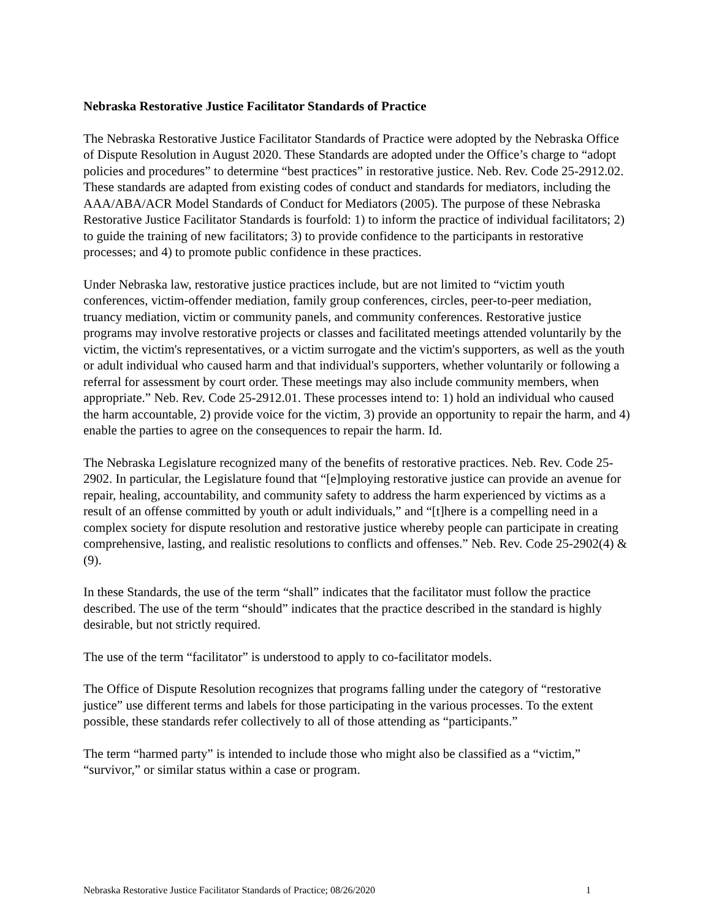Nebraska Restorative Justice Facilitator Standards of Practice
The Nebraska Restorative Justice Facilitator Standards of Practice were adopted by the Nebraska Office of Dispute Resolution in August 2020. These Standards are adopted under the Office’s charge to “adopt policies and procedures” to determine “best practices” in restorative justice. Neb. Rev. Code 25-2912.02. These standards are adapted from existing codes of conduct and standards for mediators, including the AAA/ABA/ACR Model Standards of Conduct for Mediators (2005). The purpose of these Nebraska Restorative Justice Facilitator Standards is fourfold: 1) to inform the practice of individual facilitators; 2) to guide the training of new facilitators; 3) to provide confidence to the participants in restorative processes; and 4) to promote public confidence in these practices.
Under Nebraska law, restorative justice practices include, but are not limited to “victim youth conferences, victim-offender mediation, family group conferences, circles, peer-to-peer mediation, truancy mediation, victim or community panels, and community conferences. Restorative justice programs may involve restorative projects or classes and facilitated meetings attended voluntarily by the victim, the victim's representatives, or a victim surrogate and the victim's supporters, as well as the youth or adult individual who caused harm and that individual's supporters, whether voluntarily or following a referral for assessment by court order. These meetings may also include community members, when appropriate.” Neb. Rev. Code 25-2912.01. These processes intend to: 1) hold an individual who caused the harm accountable, 2) provide voice for the victim, 3) provide an opportunity to repair the harm, and 4) enable the parties to agree on the consequences to repair the harm. Id.
The Nebraska Legislature recognized many of the benefits of restorative practices. Neb. Rev. Code 25-2902. In particular, the Legislature found that “[e]mploying restorative justice can provide an avenue for repair, healing, accountability, and community safety to address the harm experienced by victims as a result of an offense committed by youth or adult individuals,” and “[t]here is a compelling need in a complex society for dispute resolution and restorative justice whereby people can participate in creating comprehensive, lasting, and realistic resolutions to conflicts and offenses.” Neb. Rev. Code 25-2902(4) & (9).
In these Standards, the use of the term “shall” indicates that the facilitator must follow the practice described. The use of the term “should” indicates that the practice described in the standard is highly desirable, but not strictly required.
The use of the term “facilitator” is understood to apply to co-facilitator models.
The Office of Dispute Resolution recognizes that programs falling under the category of “restorative justice” use different terms and labels for those participating in the various processes. To the extent possible, these standards refer collectively to all of those attending as “participants.”
The term “harmed party” is intended to include those who might also be classified as a “victim,” “survivor,” or similar status within a case or program.
Nebraska Restorative Justice Facilitator Standards of Practice; 08/26/2020 1